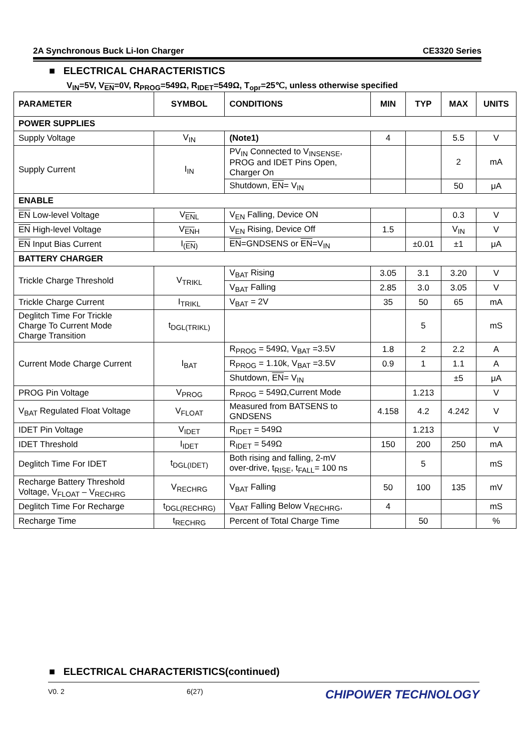2A Synchronous Buck Li-Ion Charger CE3320 Series
■ ELECTRICAL CHARACTERISTICS
V<sub>IN</sub>=5V, V<sub>EN</sub>=0V, R<sub>PROG</sub>=549Ω, R<sub>IDET</sub>=549Ω, T<sub>opr</sub>=25℃, unless otherwise specified
| PARAMETER | SYMBOL | CONDITIONS | MIN | TYP | MAX | UNITS |
| --- | --- | --- | --- | --- | --- | --- |
| POWER SUPPLIES | | | | | | |
| Supply Voltage | V<sub>IN</sub> | (Note1) | 4 | | 5.5 | V |
| Supply Current | I<sub>IN</sub> | PV<sub>IN</sub> Connected to V<sub>INSENSE</sub>, PROG and IDET Pins Open, Charger On | | | 2 | mA |
| | | Shutdown, EN = V<sub>IN</sub> | | | 50 | μA |
| ENABLE | | | | | | |
| EN Low-level Voltage | V<sub>ENL</sub> | V<sub>EN</sub> Falling, Device ON | | | 0.3 | V |
| EN High-level Voltage | V<sub>ENH</sub> | V<sub>EN</sub> Rising, Device Off | 1.5 | | V<sub>IN</sub> | V |
| EN Input Bias Current | I<sub>(EN)</sub> | EN =GNDSENS or EN =V<sub>IN</sub> | | ±0.01 | ±1 | μA |
| BATTERY CHARGER | | | | | | |
| Trickle Charge Threshold | V<sub>TRIKL</sub> | V<sub>BAT</sub> Rising | 3.05 | 3.1 | 3.20 | V |
| | | V<sub>BAT</sub> Falling | 2.85 | 3.0 | 3.05 | V |
| Trickle Charge Current | I<sub>TRIKL</sub> | V<sub>BAT</sub> = 2V | 35 | 50 | 65 | mA |
| Deglitch Time For Trickle Charge To Current Mode Charge Transition | t<sub>DGL(TRIKL)</sub> | | | 5 | | mS |
| Current Mode Charge Current | I<sub>BAT</sub> | R<sub>PROG</sub> = 549Ω, V<sub>BAT</sub> =3.5V | 1.8 | 2 | 2.2 | A |
| | | R<sub>PROG</sub> = 1.10k, V<sub>BAT</sub> =3.5V | 0.9 | 1 | 1.1 | A |
| | | Shutdown, EN = V<sub>IN</sub> | | | ±5 | μA |
| PROG Pin Voltage | V<sub>PROG</sub> | R<sub>PROG</sub> = 549Ω,Current Mode | | 1.213 | | V |
| V<sub>BAT</sub> Regulated Float Voltage | V<sub>FLOAT</sub> | Measured from BATSENS to GNDSENS | 4.158 | 4.2 | 4.242 | V |
| IDET Pin Voltage | V<sub>IDET</sub> | R<sub>IDET</sub> = 549Ω | | 1.213 | | V |
| IDET Threshold | I<sub>IDET</sub> | R<sub>IDET</sub> = 549Ω | 150 | 200 | 250 | mA |
| Deglitch Time For IDET | t<sub>DGL(IDET)</sub> | Both rising and falling, 2-mV over-drive, t<sub>RISE</sub>, t<sub>FALL</sub>= 100 ns | | 5 | | mS |
| Recharge Battery Threshold Voltage, V<sub>FLOAT</sub> – V<sub>RECHRG</sub> | V<sub>RECHRG</sub> | V<sub>BAT</sub> Falling | 50 | 100 | 135 | mV |
| Deglitch Time For Recharge | t<sub>DGL(RECHRG)</sub> | V<sub>BAT</sub> Falling Below V<sub>RECHRG</sub>, | 4 | | | mS |
| Recharge Time | t<sub>RECHRG</sub> | Percent of Total Charge Time | | 50 | | % |
■ ELECTRICAL CHARACTERISTICS(continued)
V0. 2 6(27) CHIPOWER TECHNOLOGY